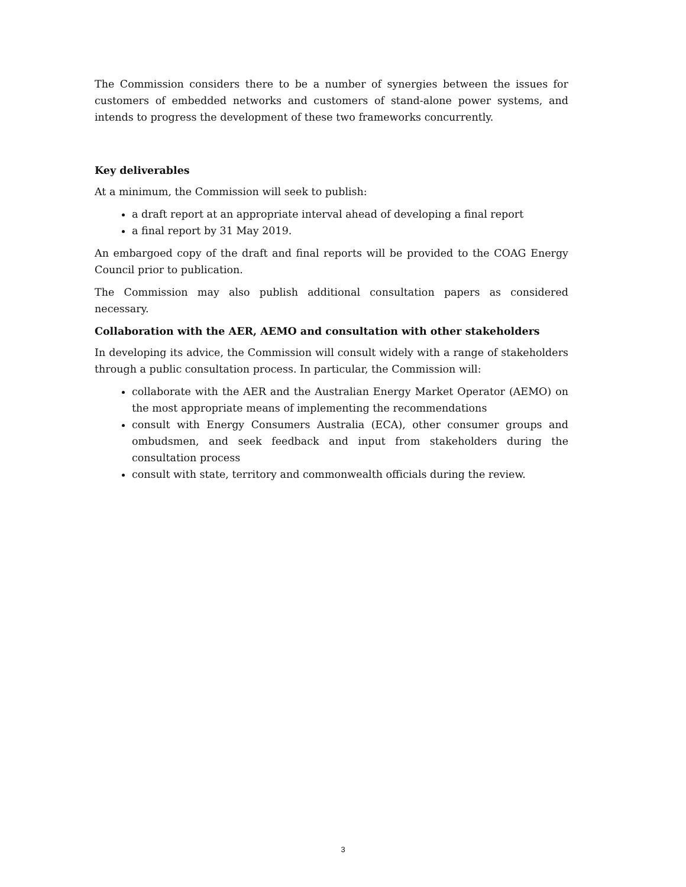The Commission considers there to be a number of synergies between the issues for customers of embedded networks and customers of stand-alone power systems, and intends to progress the development of these two frameworks concurrently.
Key deliverables
At a minimum, the Commission will seek to publish:
a draft report at an appropriate interval ahead of developing a final report
a final report by 31 May 2019.
An embargoed copy of the draft and final reports will be provided to the COAG Energy Council prior to publication.
The Commission may also publish additional consultation papers as considered necessary.
Collaboration with the AER, AEMO and consultation with other stakeholders
In developing its advice, the Commission will consult widely with a range of stakeholders through a public consultation process. In particular, the Commission will:
collaborate with the AER and the Australian Energy Market Operator (AEMO) on the most appropriate means of implementing the recommendations
consult with Energy Consumers Australia (ECA), other consumer groups and ombudsmen, and seek feedback and input from stakeholders during the consultation process
consult with state, territory and commonwealth officials during the review.
3